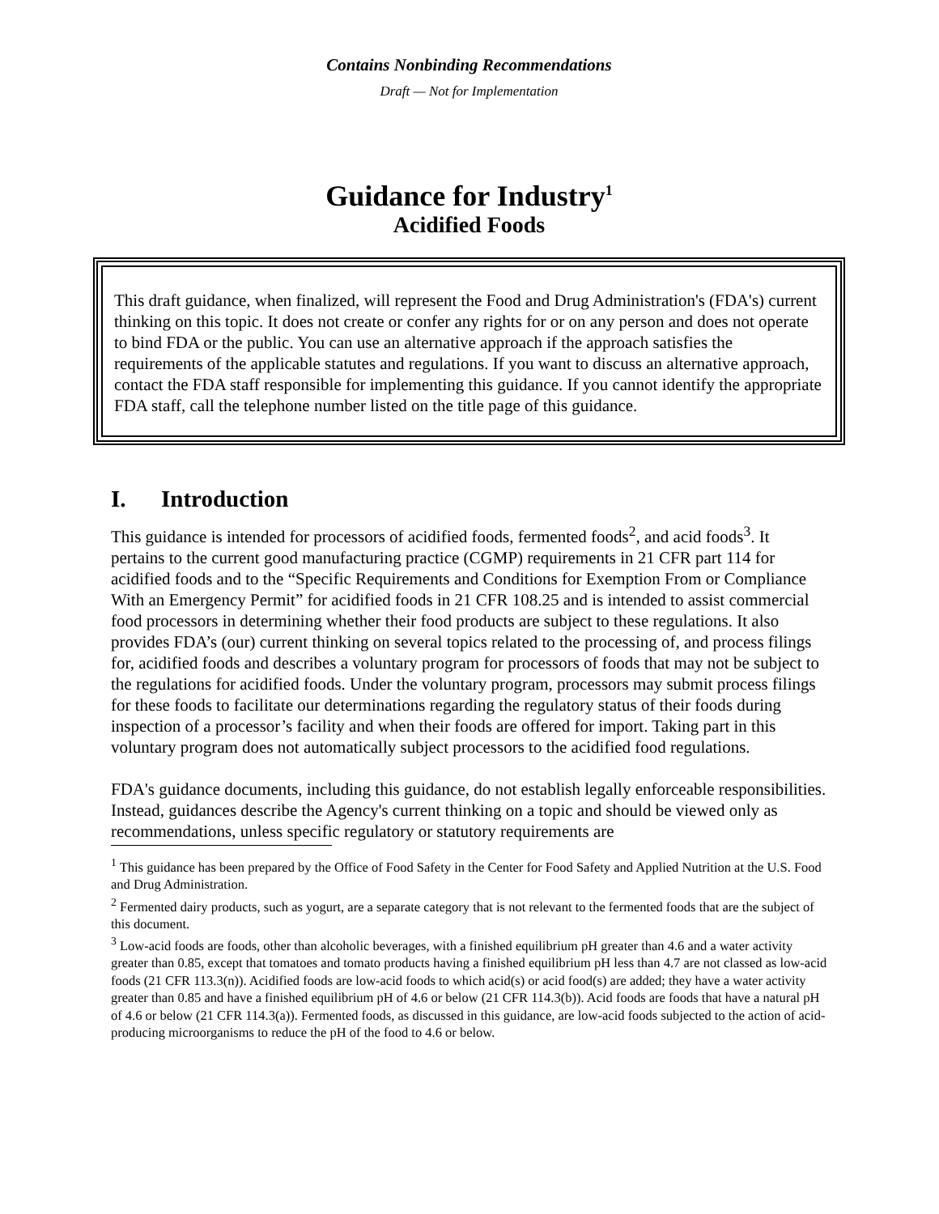Contains Nonbinding Recommendations
Draft — Not for Implementation
Guidance for Industry<sup>1</sup>
Acidified Foods
This draft guidance, when finalized, will represent the Food and Drug Administration's (FDA's) current thinking on this topic. It does not create or confer any rights for or on any person and does not operate to bind FDA or the public. You can use an alternative approach if the approach satisfies the requirements of the applicable statutes and regulations. If you want to discuss an alternative approach, contact the FDA staff responsible for implementing this guidance. If you cannot identify the appropriate FDA staff, call the telephone number listed on the title page of this guidance.
I. Introduction
This guidance is intended for processors of acidified foods, fermented foods<sup>2</sup>, and acid foods<sup>3</sup>. It pertains to the current good manufacturing practice (CGMP) requirements in 21 CFR part 114 for acidified foods and to the “Specific Requirements and Conditions for Exemption From or Compliance With an Emergency Permit” for acidified foods in 21 CFR 108.25 and is intended to assist commercial food processors in determining whether their food products are subject to these regulations. It also provides FDA’s (our) current thinking on several topics related to the processing of, and process filings for, acidified foods and describes a voluntary program for processors of foods that may not be subject to the regulations for acidified foods. Under the voluntary program, processors may submit process filings for these foods to facilitate our determinations regarding the regulatory status of their foods during inspection of a processor’s facility and when their foods are offered for import. Taking part in this voluntary program does not automatically subject processors to the acidified food regulations.
FDA's guidance documents, including this guidance, do not establish legally enforceable responsibilities. Instead, guidances describe the Agency's current thinking on a topic and should be viewed only as recommendations, unless specific regulatory or statutory requirements are
<sup>1</sup> This guidance has been prepared by the Office of Food Safety in the Center for Food Safety and Applied Nutrition at the U.S. Food and Drug Administration.
<sup>2</sup> Fermented dairy products, such as yogurt, are a separate category that is not relevant to the fermented foods that are the subject of this document.
<sup>3</sup> Low-acid foods are foods, other than alcoholic beverages, with a finished equilibrium pH greater than 4.6 and a water activity greater than 0.85, except that tomatoes and tomato products having a finished equilibrium pH less than 4.7 are not classed as low-acid foods (21 CFR 113.3(n)). Acidified foods are low-acid foods to which acid(s) or acid food(s) are added; they have a water activity greater than 0.85 and have a finished equilibrium pH of 4.6 or below (21 CFR 114.3(b)). Acid foods are foods that have a natural pH of 4.6 or below (21 CFR 114.3(a)). Fermented foods, as discussed in this guidance, are low-acid foods subjected to the action of acid-producing microorganisms to reduce the pH of the food to 4.6 or below.